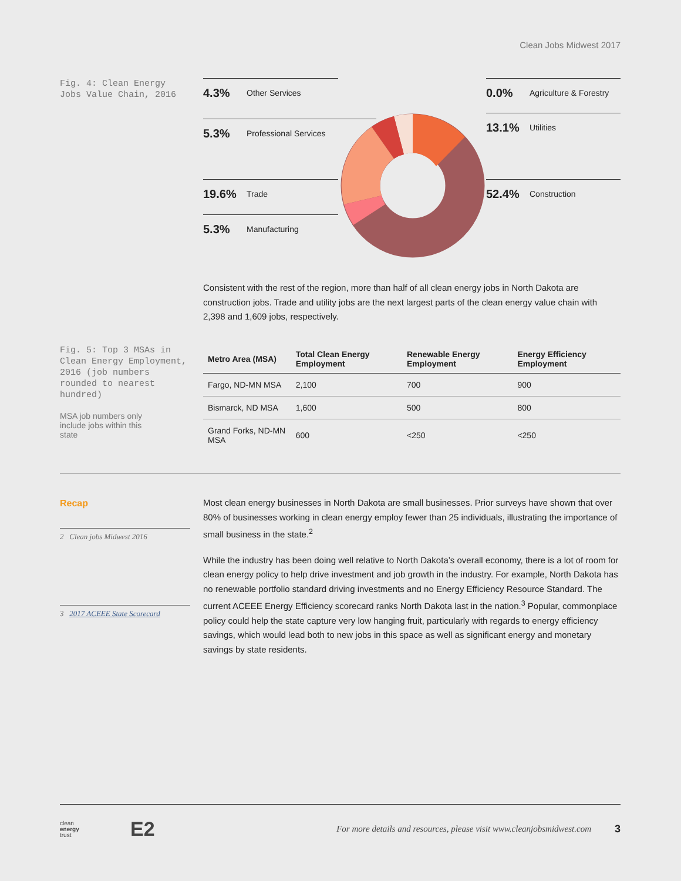Clean Jobs Midwest 2017
Fig. 4: Clean Energy Jobs Value Chain, 2016
4.3% Other Services
5.3% Professional Services
19.6% Trade
5.3% Manufacturing
0.0% Agriculture & Forestry
13.1% Utilities
52.4% Construction
Consistent with the rest of the region, more than half of all clean energy jobs in North Dakota are construction jobs. Trade and utility jobs are the next largest parts of the clean energy value chain with 2,398 and 1,609 jobs, respectively.
Fig. 5: Top 3 MSAs in Clean Energy Employment, 2016 (job numbers rounded to nearest hundred)
MSA job numbers only include jobs within this state
| Metro Area (MSA) | Total Clean Energy Employment | Renewable Energy Employment | Energy Efficiency Employment |
| --- | --- | --- | --- |
| Fargo, ND-MN MSA | 2,100 | 700 | 900 |
| Bismarck, ND MSA | 1,600 | 500 | 800 |
| Grand Forks, ND-MN MSA | 600 | <250 | <250 |
Recap
2 Clean jobs Midwest 2016
3 2017 ACEEE State Scorecard
Most clean energy businesses in North Dakota are small businesses. Prior surveys have shown that over 80% of businesses working in clean energy employ fewer than 25 individuals, illustrating the importance of small business in the state.<sup>2</sup>
While the industry has been doing well relative to North Dakota’s overall economy, there is a lot of room for clean energy policy to help drive investment and job growth in the industry. For example, North Dakota has no renewable portfolio standard driving investments and no Energy Efficiency Resource Standard. The current ACEEE Energy Efficiency scorecard ranks North Dakota last in the nation.<sup>3</sup> Popular, commonplace policy could help the state capture very low hanging fruit, particularly with regards to energy efficiency savings, which would lead both to new jobs in this space as well as significant energy and monetary savings by state residents.
clean
energy
trust
E2
For more details and resources, please visit www.cleanjobsmidwest.com
3